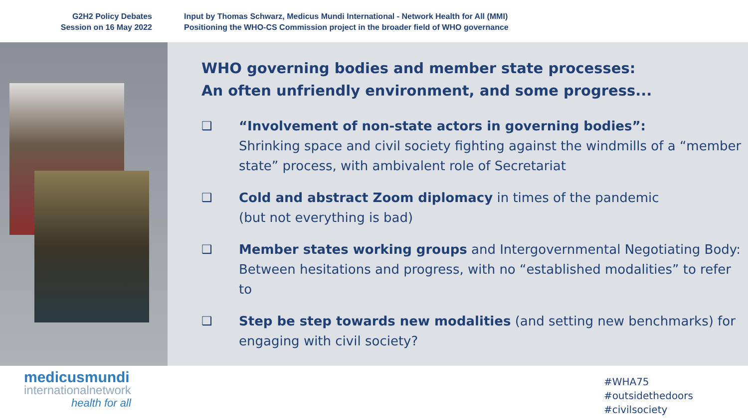G2H2 Policy Debates
Session on 16 May 2022
Input by Thomas Schwarz, Medicus Mundi International - Network Health for All (MMI)
Positioning the WHO-CS Commission project in the broader field of WHO governance
WHO governing bodies and member state processes:
An often unfriendly environment, and some progress...
❑ “Involvement of non-state actors in governing bodies”:
Shrinking space and civil society fighting against the windmills of a “member state” process, with ambivalent role of Secretariat
❑ Cold and abstract Zoom diplomacy in times of the pandemic
(but not everything is bad)
❑ Member states working groups and Intergovernmental Negotiating Body: Between hesitations and progress, with no “established modalities” to refer to
❑ Step be step towards new modalities (and setting new benchmarks) for engaging with civil society?
medicusmundi
internationalnetwork
health for all
#WHA75
#outsidethedoors
#civilsociety